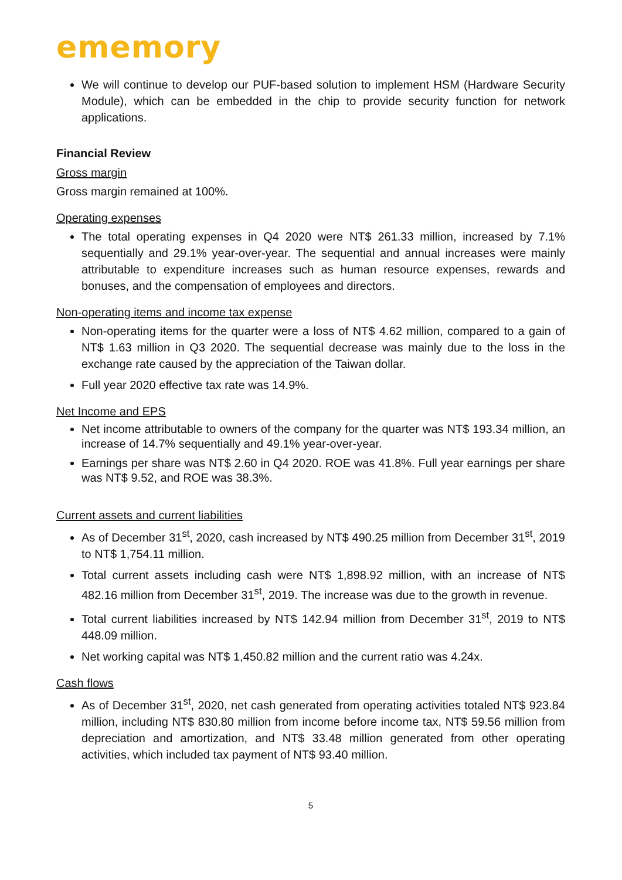ememory
We will continue to develop our PUF-based solution to implement HSM (Hardware Security Module), which can be embedded in the chip to provide security function for network applications.
Financial Review
Gross margin
Gross margin remained at 100%.
Operating expenses
The total operating expenses in Q4 2020 were NT$ 261.33 million, increased by 7.1% sequentially and 29.1% year-over-year. The sequential and annual increases were mainly attributable to expenditure increases such as human resource expenses, rewards and bonuses, and the compensation of employees and directors.
Non-operating items and income tax expense
Non-operating items for the quarter were a loss of NT$ 4.62 million, compared to a gain of NT$ 1.63 million in Q3 2020. The sequential decrease was mainly due to the loss in the exchange rate caused by the appreciation of the Taiwan dollar.
Full year 2020 effective tax rate was 14.9%.
Net Income and EPS
Net income attributable to owners of the company for the quarter was NT$ 193.34 million, an increase of 14.7% sequentially and 49.1% year-over-year.
Earnings per share was NT$ 2.60 in Q4 2020. ROE was 41.8%. Full year earnings per share was NT$ 9.52, and ROE was 38.3%.
Current assets and current liabilities
As of December 31<sup>st</sup>, 2020, cash increased by NT$ 490.25 million from December 31<sup>st</sup>, 2019 to NT$ 1,754.11 million.
Total current assets including cash were NT$ 1,898.92 million, with an increase of NT$ 482.16 million from December 31<sup>st</sup>, 2019. The increase was due to the growth in revenue.
Total current liabilities increased by NT$ 142.94 million from December 31<sup>st</sup>, 2019 to NT$ 448.09 million.
Net working capital was NT$ 1,450.82 million and the current ratio was 4.24x.
Cash flows
As of December 31<sup>st</sup>, 2020, net cash generated from operating activities totaled NT$ 923.84 million, including NT$ 830.80 million from income before income tax, NT$ 59.56 million from depreciation and amortization, and NT$ 33.48 million generated from other operating activities, which included tax payment of NT$ 93.40 million.
5